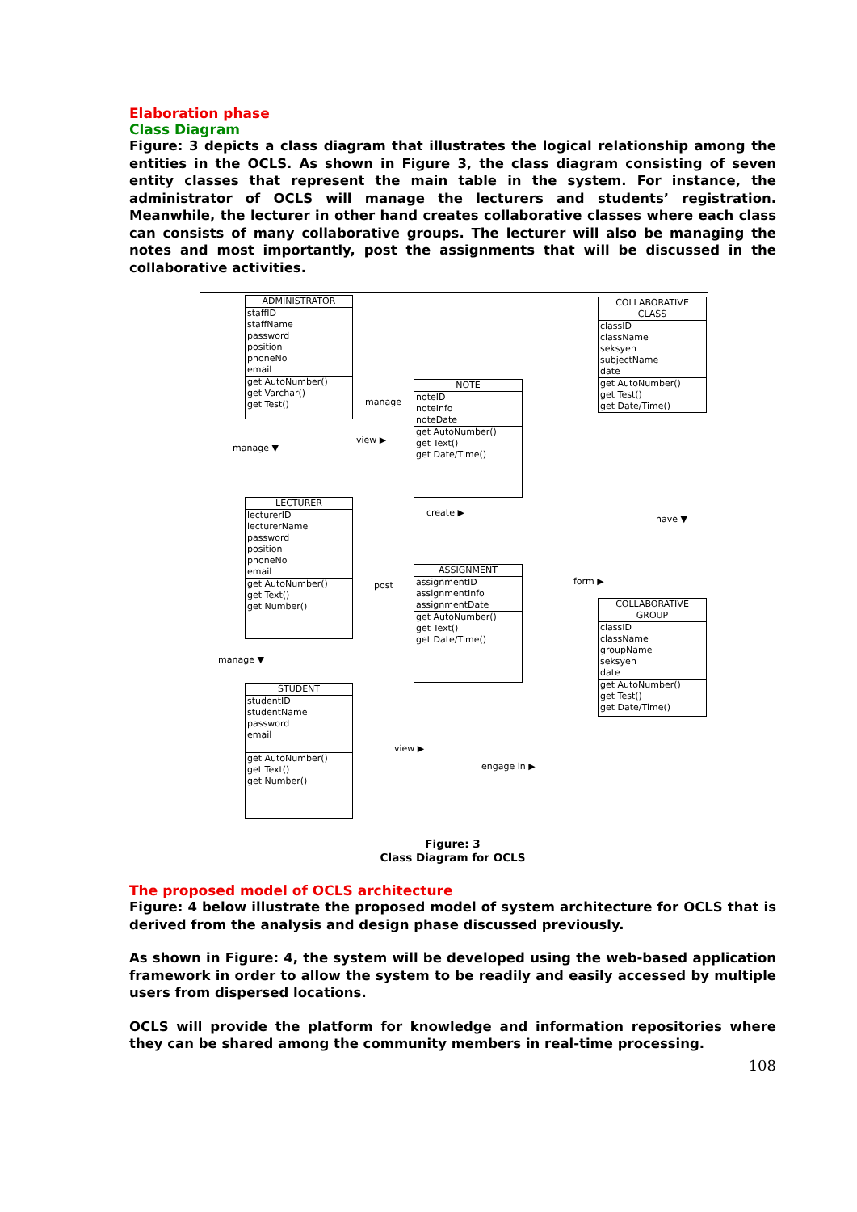Elaboration phase
Class Diagram
Figure: 3 depicts a class diagram that illustrates the logical relationship among the entities in the OCLS. As shown in Figure 3, the class diagram consisting of seven entity classes that represent the main table in the system. For instance, the administrator of OCLS will manage the lecturers and students’ registration. Meanwhile, the lecturer in other hand creates collaborative classes where each class can consists of many collaborative groups. The lecturer will also be managing the notes and most importantly, post the assignments that will be discussed in the collaborative activities.
ADMINISTRATOR
staffID
staffName
password
position
phoneNo
email
get AutoNumber()
get Varchar()
get Test()
COLLABORATIVE CLASS
classID
className
seksyen
subjectName
date
get AutoNumber()
get Test()
get Date/Time()
NOTE
noteID
noteInfo
noteDate
get AutoNumber()
get Text()
get Date/Time()
LECTURER
lecturerID
lecturerName
password
position
phoneNo
email
get AutoNumber()
get Text()
get Number()
ASSIGNMENT
assignmentID
assignmentInfo
assignmentDate
get AutoNumber()
get Text()
get Date/Time()
COLLABORATIVE GROUP
classID
className
groupName
seksyen
date
get AutoNumber()
get Test()
get Date/Time()
STUDENT
studentID
studentName
password
email
get AutoNumber()
get Text()
get Number()
manage
manage ▼
view ▶
create ▶
have ▼
post form ▶
manage ▼
view ▶
engage in ▶
Figure: 3
Class Diagram for OCLS
The proposed model of OCLS architecture
Figure: 4 below illustrate the proposed model of system architecture for OCLS that is derived from the analysis and design phase discussed previously.
As shown in Figure: 4, the system will be developed using the web-based application framework in order to allow the system to be readily and easily accessed by multiple users from dispersed locations.
OCLS will provide the platform for knowledge and information repositories where they can be shared among the community members in real-time processing.
108